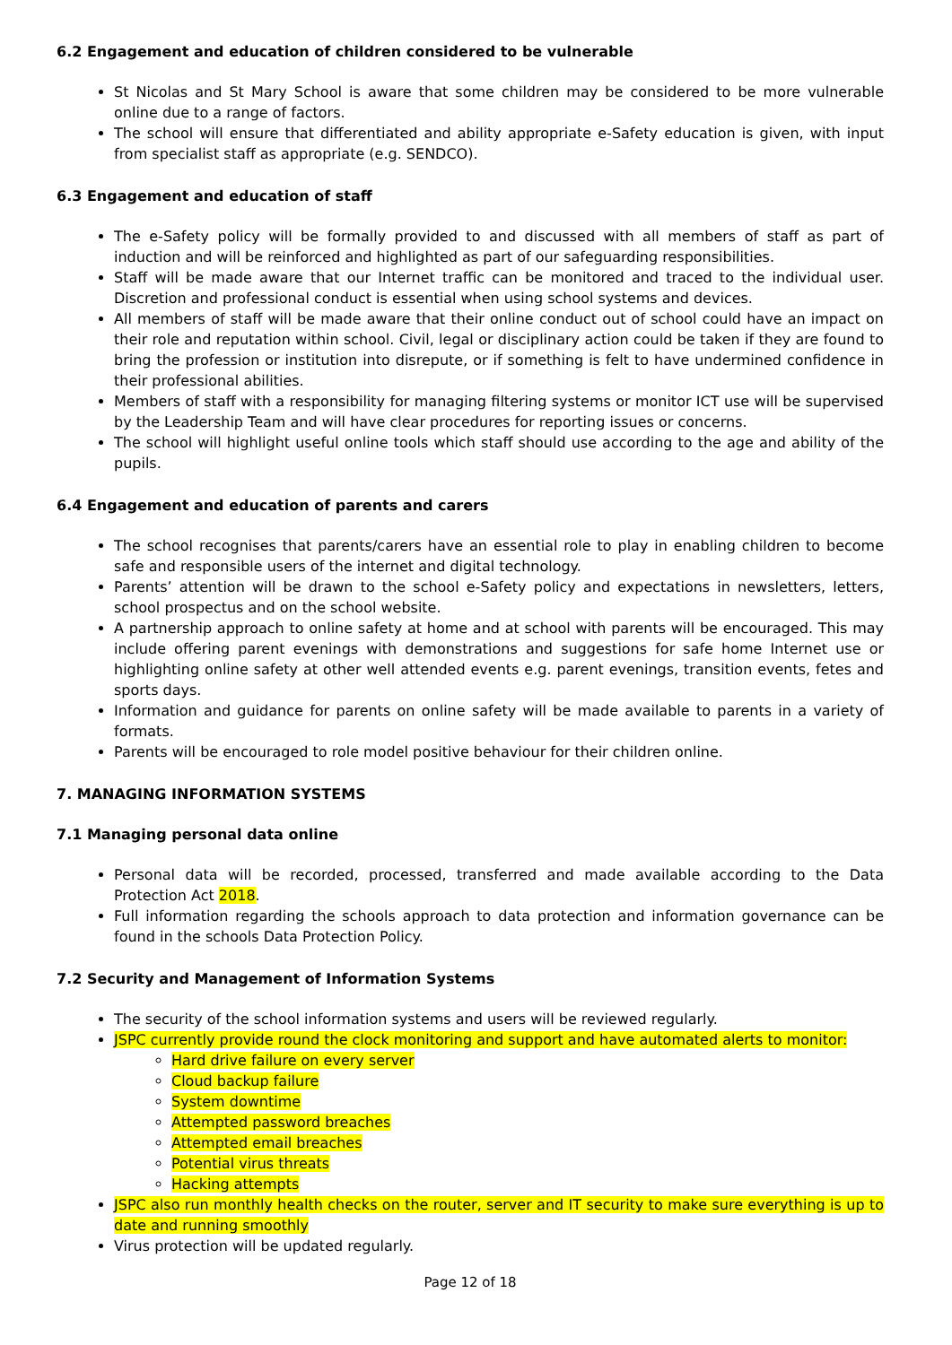6.2 Engagement and education of children considered to be vulnerable
St Nicolas and St Mary School is aware that some children may be considered to be more vulnerable online due to a range of factors.
The school will ensure that differentiated and ability appropriate e-Safety education is given, with input from specialist staff as appropriate (e.g. SENDCO).
6.3 Engagement and education of staff
The e-Safety policy will be formally provided to and discussed with all members of staff as part of induction and will be reinforced and highlighted as part of our safeguarding responsibilities.
Staff will be made aware that our Internet traffic can be monitored and traced to the individual user. Discretion and professional conduct is essential when using school systems and devices.
All members of staff will be made aware that their online conduct out of school could have an impact on their role and reputation within school. Civil, legal or disciplinary action could be taken if they are found to bring the profession or institution into disrepute, or if something is felt to have undermined confidence in their professional abilities.
Members of staff with a responsibility for managing filtering systems or monitor ICT use will be supervised by the Leadership Team and will have clear procedures for reporting issues or concerns.
The school will highlight useful online tools which staff should use according to the age and ability of the pupils.
6.4 Engagement and education of parents and carers
The school recognises that parents/carers have an essential role to play in enabling children to become safe and responsible users of the internet and digital technology.
Parents’ attention will be drawn to the school e-Safety policy and expectations in newsletters, letters, school prospectus and on the school website.
A partnership approach to online safety at home and at school with parents will be encouraged. This may include offering parent evenings with demonstrations and suggestions for safe home Internet use or highlighting online safety at other well attended events e.g. parent evenings, transition events, fetes and sports days.
Information and guidance for parents on online safety will be made available to parents in a variety of formats.
Parents will be encouraged to role model positive behaviour for their children online.
7. MANAGING INFORMATION SYSTEMS
7.1 Managing personal data online
Personal data will be recorded, processed, transferred and made available according to the Data Protection Act 2018.
Full information regarding the schools approach to data protection and information governance can be found in the schools Data Protection Policy.
7.2 Security and Management of Information Systems
The security of the school information systems and users will be reviewed regularly.
JSPC currently provide round the clock monitoring and support and have automated alerts to monitor:
Hard drive failure on every server
Cloud backup failure
System downtime
Attempted password breaches
Attempted email breaches
Potential virus threats
Hacking attempts
JSPC also run monthly health checks on the router, server and IT security to make sure everything is up to date and running smoothly
Virus protection will be updated regularly.
Page 12 of 18